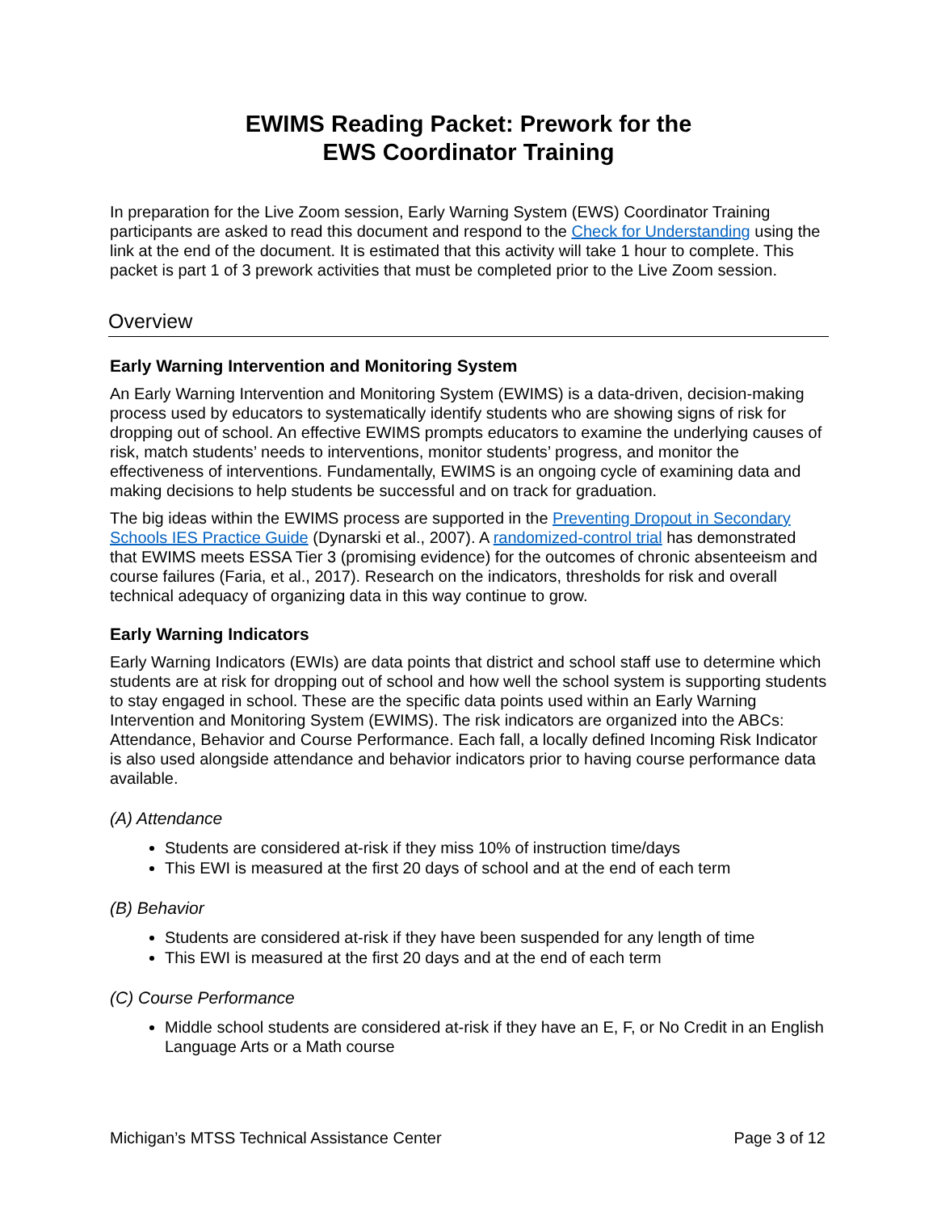EWIMS Reading Packet: Prework for the
EWS Coordinator Training
In preparation for the Live Zoom session, Early Warning System (EWS) Coordinator Training participants are asked to read this document and respond to the Check for Understanding using the link at the end of the document. It is estimated that this activity will take 1 hour to complete. This packet is part 1 of 3 prework activities that must be completed prior to the Live Zoom session.
Overview
Early Warning Intervention and Monitoring System
An Early Warning Intervention and Monitoring System (EWIMS) is a data-driven, decision-making process used by educators to systematically identify students who are showing signs of risk for dropping out of school. An effective EWIMS prompts educators to examine the underlying causes of risk, match students’ needs to interventions, monitor students’ progress, and monitor the effectiveness of interventions. Fundamentally, EWIMS is an ongoing cycle of examining data and making decisions to help students be successful and on track for graduation.
The big ideas within the EWIMS process are supported in the Preventing Dropout in Secondary Schools IES Practice Guide (Dynarski et al., 2007). A randomized-control trial has demonstrated that EWIMS meets ESSA Tier 3 (promising evidence) for the outcomes of chronic absenteeism and course failures (Faria, et al., 2017). Research on the indicators, thresholds for risk and overall technical adequacy of organizing data in this way continue to grow.
Early Warning Indicators
Early Warning Indicators (EWIs) are data points that district and school staff use to determine which students are at risk for dropping out of school and how well the school system is supporting students to stay engaged in school. These are the specific data points used within an Early Warning Intervention and Monitoring System (EWIMS). The risk indicators are organized into the ABCs: Attendance, Behavior and Course Performance. Each fall, a locally defined Incoming Risk Indicator is also used alongside attendance and behavior indicators prior to having course performance data available.
(A) Attendance
Students are considered at-risk if they miss 10% of instruction time/days
This EWI is measured at the first 20 days of school and at the end of each term
(B) Behavior
Students are considered at-risk if they have been suspended for any length of time
This EWI is measured at the first 20 days and at the end of each term
(C) Course Performance
Middle school students are considered at-risk if they have an E, F, or No Credit in an English Language Arts or a Math course
Michigan’s MTSS Technical Assistance Center Page 3 of 12